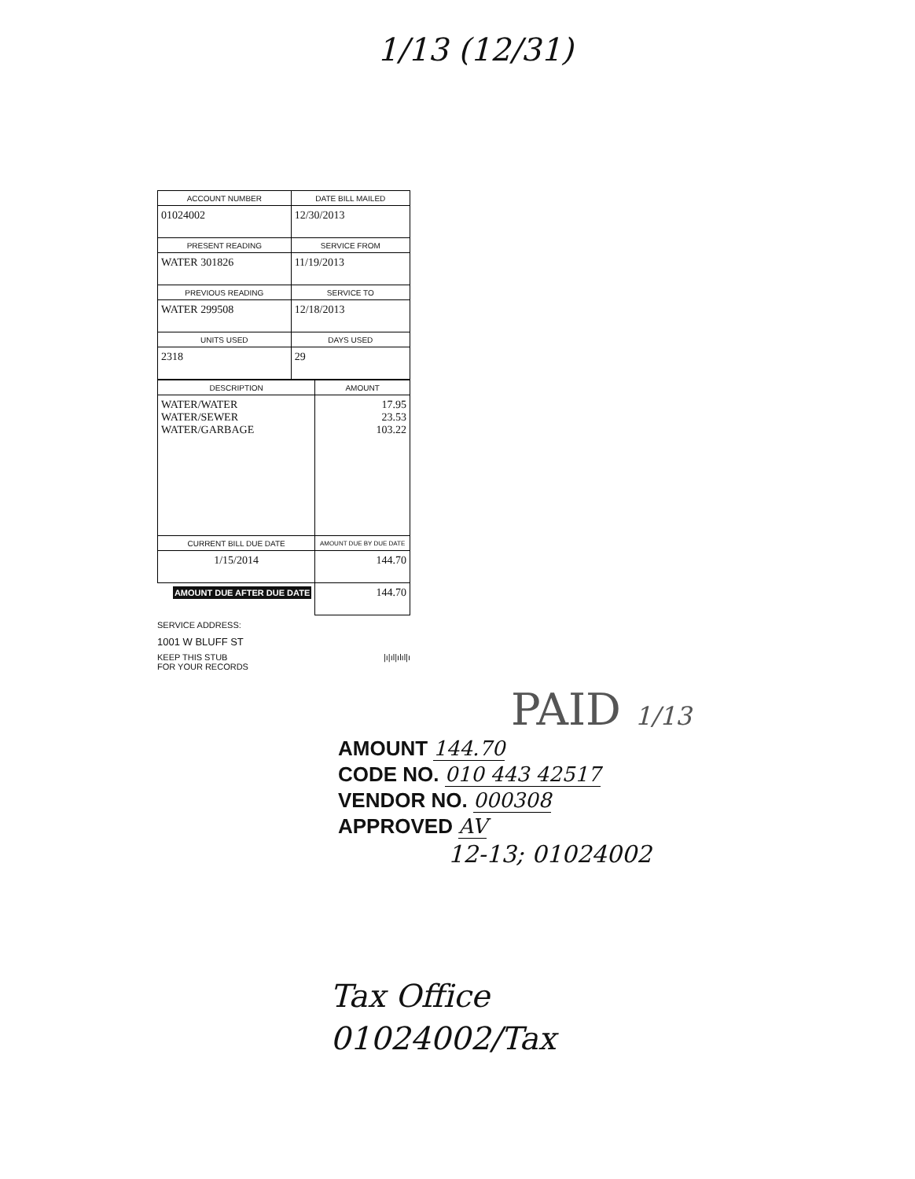1/13 (12/31)
| ACCOUNT NUMBER | DATE BILL MAILED |
| --- | --- |
| 01024002 | 12/30/2013 |
| PRESENT READING | SERVICE FROM |
| WATER 301826 | 11/19/2013 |
| PREVIOUS READING | SERVICE TO |
| WATER 299508 | 12/18/2013 |
| UNITS USED | DAYS USED |
| 2318 | 29 |
| DESCRIPTION | AMOUNT |
| --- | --- |
| WATER/WATER WATER/SEWER WATER/GARBAGE | 17.95 23.53 103.22 |
| CURRENT BILL DUE DATE | AMOUNT DUE BY DUE DATE |
| 1/15/2014 | 144.70 |
| AMOUNT DUE AFTER DUE DATE | 144.70 |
SERVICE ADDRESS:
1001 W BLUFF ST
KEEP THIS STUB
FOR YOUR RECORDS |ı|ıl|ılıl|ı
PAID 1/13
AMOUNT 144.70
CODE NO. 010 443 42517
VENDOR NO. 000308
APPROVED AV
12-13; 01024002
Tax Office
01024002/Tax